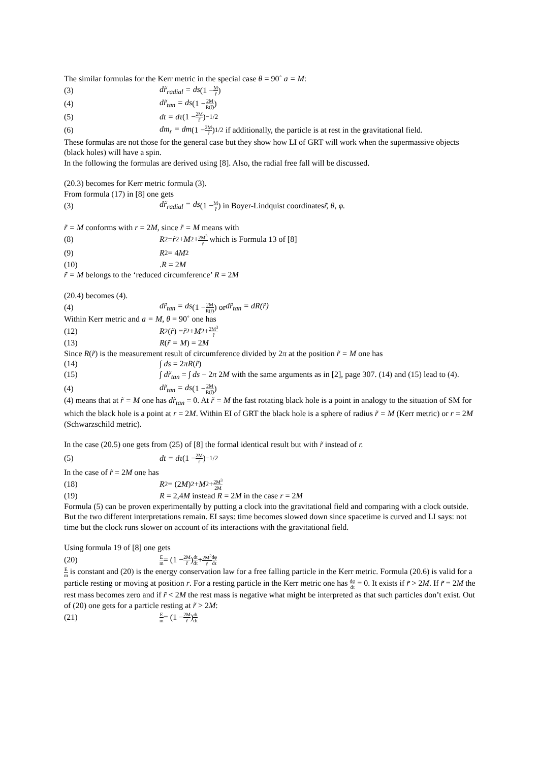The similar formulas for the Kerr metric in the special case θ = 90˚ a = M:
(3) dr̃<sub>radial</sub> = ds (1 − M r̃)
(4) dr̃<sub>tan</sub> = ds (1 − 2M R(r̃))
(5) dt = dτ (1 − 2M r̃)<sup>−1/2</sup>
(6) dm<sub>r</sub> = dm (1 − 2M r̃)<sup>1/2</sup> if additionally, the particle is at rest in the gravitational field.
These formulas are not those for the general case but they show how LI of GRT will work when the supermassive objects (black holes) will have a spin.
In the following the formulas are derived using [8]. Also, the radial free fall will be discussed.
(20.3) becomes for Kerr metric formula (3).
From formula (17) in [8] one gets
(3) dr̃<sub>radial</sub> = ds (1 − M r̃) in Boyer-Lindquist coordinates r̃, θ, φ.
r̃ = M conforms with r = 2M, since r̃ = M means with
(8) R<sup>2</sup> = r̃<sup>2</sup> + M<sup>2</sup> + 2M<sup>3</sup> r̃ which is Formula 13 of [8]
(9) R<sup>2</sup> = 4 M<sup>2</sup>
(10).R = 2M
r̃ = M belongs to the ‘reduced circumference’ R = 2M
(20.4) becomes (4).
(4) dr̃<sub>tan</sub> = ds (1 − 2M R(r̃)) or dr̃<sub>tan</sub> = dR(r̃)
Within Kerr metric and a = M, θ = 90˚ one has
(12) R<sup>2</sup>(r̃) = r̃<sup>2</sup> + M<sup>2</sup> + 2M<sup>3</sup> r̃
(13) R(r̃ = M) = 2M
Since R(r̃) is the measurement result of circumference divided by 2π at the position r̃ = M one has
(14) ∫ ds = 2πR(r̃)
(15) ∫ dr̃<sub>tan</sub> = ∫ ds − 2π 2M with the same arguments as in [2], page 307. (14) and (15) lead to (4).
(4) dr̃<sub>tan</sub> = ds (1 − 2M R(r̃))
(4) means that at r̃ = M one has dr̃<sub>tan</sub> = 0. At r̃ = M the fast rotating black hole is a point in analogy to the situation of SM for which the black hole is a point at r = 2M. Within EI of GRT the black hole is a sphere of radius r̃ = M (Kerr metric) or r = 2M (Schwarzschild metric).
In the case (20.5) one gets from (25) of [8] the formal identical result but with r̃ instead of r.
(5) dt = dτ (1 − 2M r̃)<sup>−1/2</sup>
In the case of r̃ = 2M one has
(18) R<sup>2</sup> = (2 M)<sup>2</sup> + M<sup>2</sup> + 2M<sup>3</sup> 2M
(19) R = 2,4M instead R = 2M in the case r = 2M
Formula (5) can be proven experimentally by putting a clock into the gravitational field and comparing with a clock outside. But the two different interpretations remain. EI says: time becomes slowed down since spacetime is curved and LI says: not time but the clock runs slower on account of its interactions with the gravitational field.
Using formula 19 of [8] one gets
(20) E m = (1 − 2M r̃) dt dτ + 2M<sup>2</sup> r̃ dφ dτ
Em is constant and (20) is the energy conservation law for a free falling particle in the Kerr metric. Formula (20.6) is valid for a particle resting or moving at position r. For a resting particle in the Kerr metric one has dφ dτ = 0. It exists if r̃ > 2M. If r̃ = 2M the rest mass becomes zero and if r̃ < 2M the rest mass is negative what might be interpreted as that such particles don’t exist. Out of (20) one gets for a particle resting at r̃ > 2M:
(21) E m = (1 − 2M r̃) dt dτ